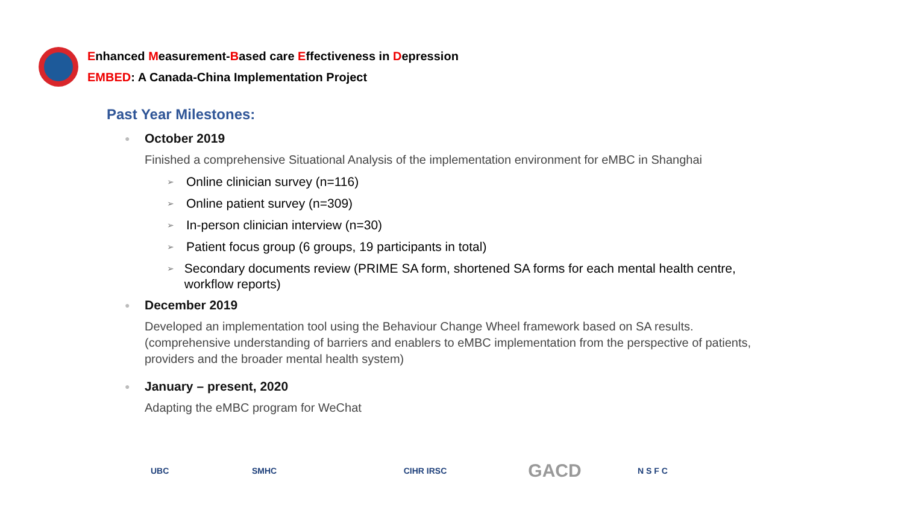Enhanced Measurement-Based care Effectiveness in Depression
EMBED: A Canada-China Implementation Project
Past Year Milestones:
● October 2019
Finished a comprehensive Situational Analysis of the implementation environment for eMBC in Shanghai
➢ Online clinician survey (n=116)
➢ Online patient survey (n=309)
➢ In-person clinician interview (n=30)
➢ Patient focus group (6 groups, 19 participants in total)
➢
Secondary documents review (PRIME SA form, shortened SA forms for each mental health centre, workflow reports)
● December 2019
Developed an implementation tool using the Behaviour Change Wheel framework based on SA results. (comprehensive understanding of barriers and enablers to eMBC implementation from the perspective of patients, providers and the broader mental health system)
● January – present, 2020
Adapting the eMBC program for WeChat
UBC SMHC CIHR IRSC
GACD
N S F C